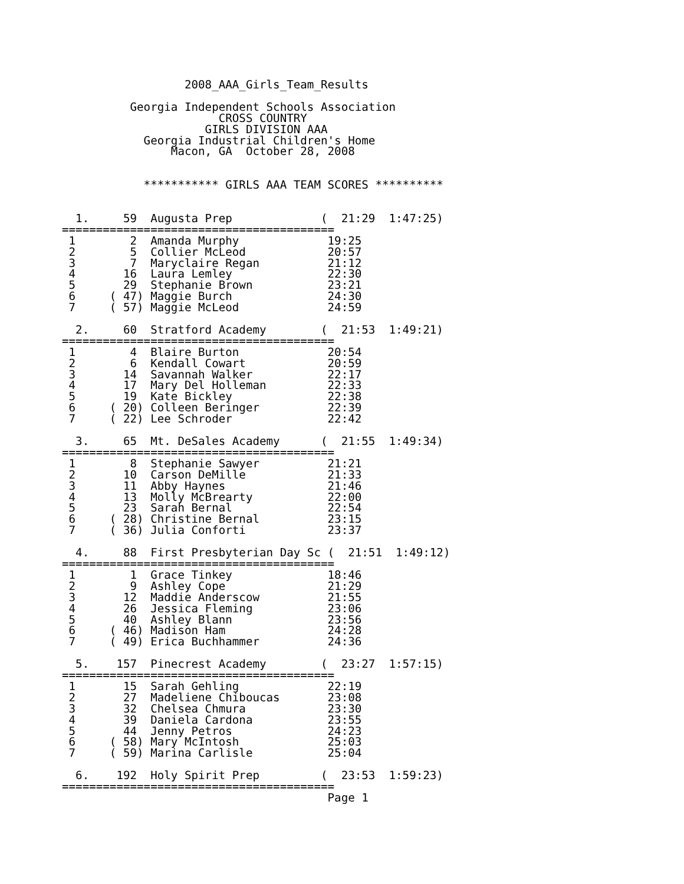2008_AAA_Girls_Team_Results

          Georgia Independent Schools Association
                       CROSS COUNTRY
                     GIRLS DIVISION AAA
            Georgia Industrial Children's Home
                Macon, GA  October 28, 2008


            *********** GIRLS AAA TEAM SCORES **********


  1.     59  Augusta Prep             (  21:29  1:47:25)
========================================
 1        2  Amanda Murphy             19:25
 2        5  Collier McLeod            20:57
 3        7  Maryclaire Regan          21:12
 4       16  Laura Lemley              22:30
 5       29  Stephanie Brown           23:21
 6     ( 47) Maggie Burch              24:30
 7     ( 57) Maggie McLeod             24:59

  2.     60  Stratford Academy        (  21:53  1:49:21)
========================================
 1        4  Blaire Burton             20:54
 2        6  Kendall Cowart            20:59
 3       14  Savannah Walker           22:17
 4       17  Mary Del Holleman         22:33
 5       19  Kate Bickley              22:38
 6     ( 20) Colleen Beringer          22:39
 7     ( 22) Lee Schroder              22:42

  3.     65  Mt. DeSales Academy      (  21:55  1:49:34)
========================================
 1        8  Stephanie Sawyer          21:21
 2       10  Carson DeMille            21:33
 3       11  Abby Haynes               21:46
 4       13  Molly McBrearty           22:00
 5       23  Sarah Bernal              22:54
 6     ( 28) Christine Bernal          23:15
 7     ( 36) Julia Conforti            23:37

  4.     88  First Presbyterian Day Sc (  21:51  1:49:12)
========================================
 1        1  Grace Tinkey              18:46
 2        9  Ashley Cope               21:29
 3       12  Maddie Anderscow          21:55
 4       26  Jessica Fleming           23:06
 5       40  Ashley Blann              23:56
 6     ( 46) Madison Ham               24:28
 7     ( 49) Erica Buchhammer          24:36

  5.    157  Pinecrest Academy        (  23:27  1:57:15)
========================================
 1       15  Sarah Gehling             22:19
 2       27  Madeliene Chiboucas       23:08
 3       32  Chelsea Chmura            23:30
 4       39  Daniela Cardona           23:55
 5       44  Jenny Petros              24:23
 6     ( 58) Mary McIntosh             25:03
 7     ( 59) Marina Carlisle           25:04

  6.    192  Holy Spirit Prep         (  23:53  1:59:23)
========================================
                                       Page 1